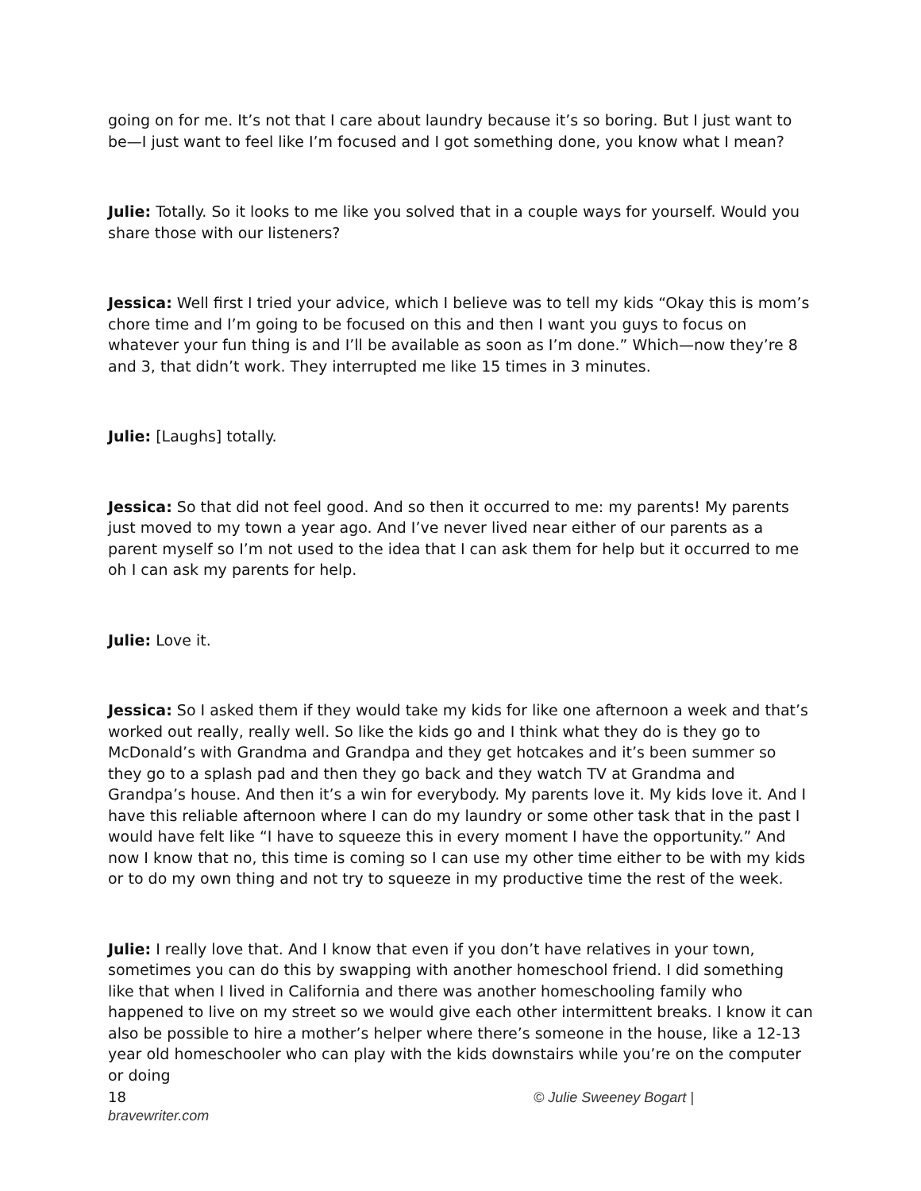going on for me. It’s not that I care about laundry because it’s so boring. But I just want to be—I just want to feel like I’m focused and I got something done, you know what I mean?
Julie: Totally. So it looks to me like you solved that in a couple ways for yourself. Would you share those with our listeners?
Jessica: Well first I tried your advice, which I believe was to tell my kids “Okay this is mom’s chore time and I’m going to be focused on this and then I want you guys to focus on whatever your fun thing is and I’ll be available as soon as I’m done.” Which—now they’re 8 and 3, that didn’t work. They interrupted me like 15 times in 3 minutes.
Julie: [Laughs] totally.
Jessica: So that did not feel good. And so then it occurred to me: my parents! My parents just moved to my town a year ago. And I’ve never lived near either of our parents as a parent myself so I’m not used to the idea that I can ask them for help but it occurred to me oh I can ask my parents for help.
Julie: Love it.
Jessica: So I asked them if they would take my kids for like one afternoon a week and that’s worked out really, really well. So like the kids go and I think what they do is they go to McDonald’s with Grandma and Grandpa and they get hotcakes and it’s been summer so they go to a splash pad and then they go back and they watch TV at Grandma and Grandpa’s house. And then it’s a win for everybody. My parents love it. My kids love it. And I have this reliable afternoon where I can do my laundry or some other task that in the past I would have felt like “I have to squeeze this in every moment I have the opportunity.” And now I know that no, this time is coming so I can use my other time either to be with my kids or to do my own thing and not try to squeeze in my productive time the rest of the week.
Julie: I really love that. And I know that even if you don’t have relatives in your town, sometimes you can do this by swapping with another homeschool friend. I did something like that when I lived in California and there was another homeschooling family who happened to live on my street so we would give each other intermittent breaks. I know it can also be possible to hire a mother’s helper where there’s someone in the house, like a 12-13 year old homeschooler who can play with the kids downstairs while you’re on the computer or doing
18 © Julie Sweeney Bogart |
bravewriter.com